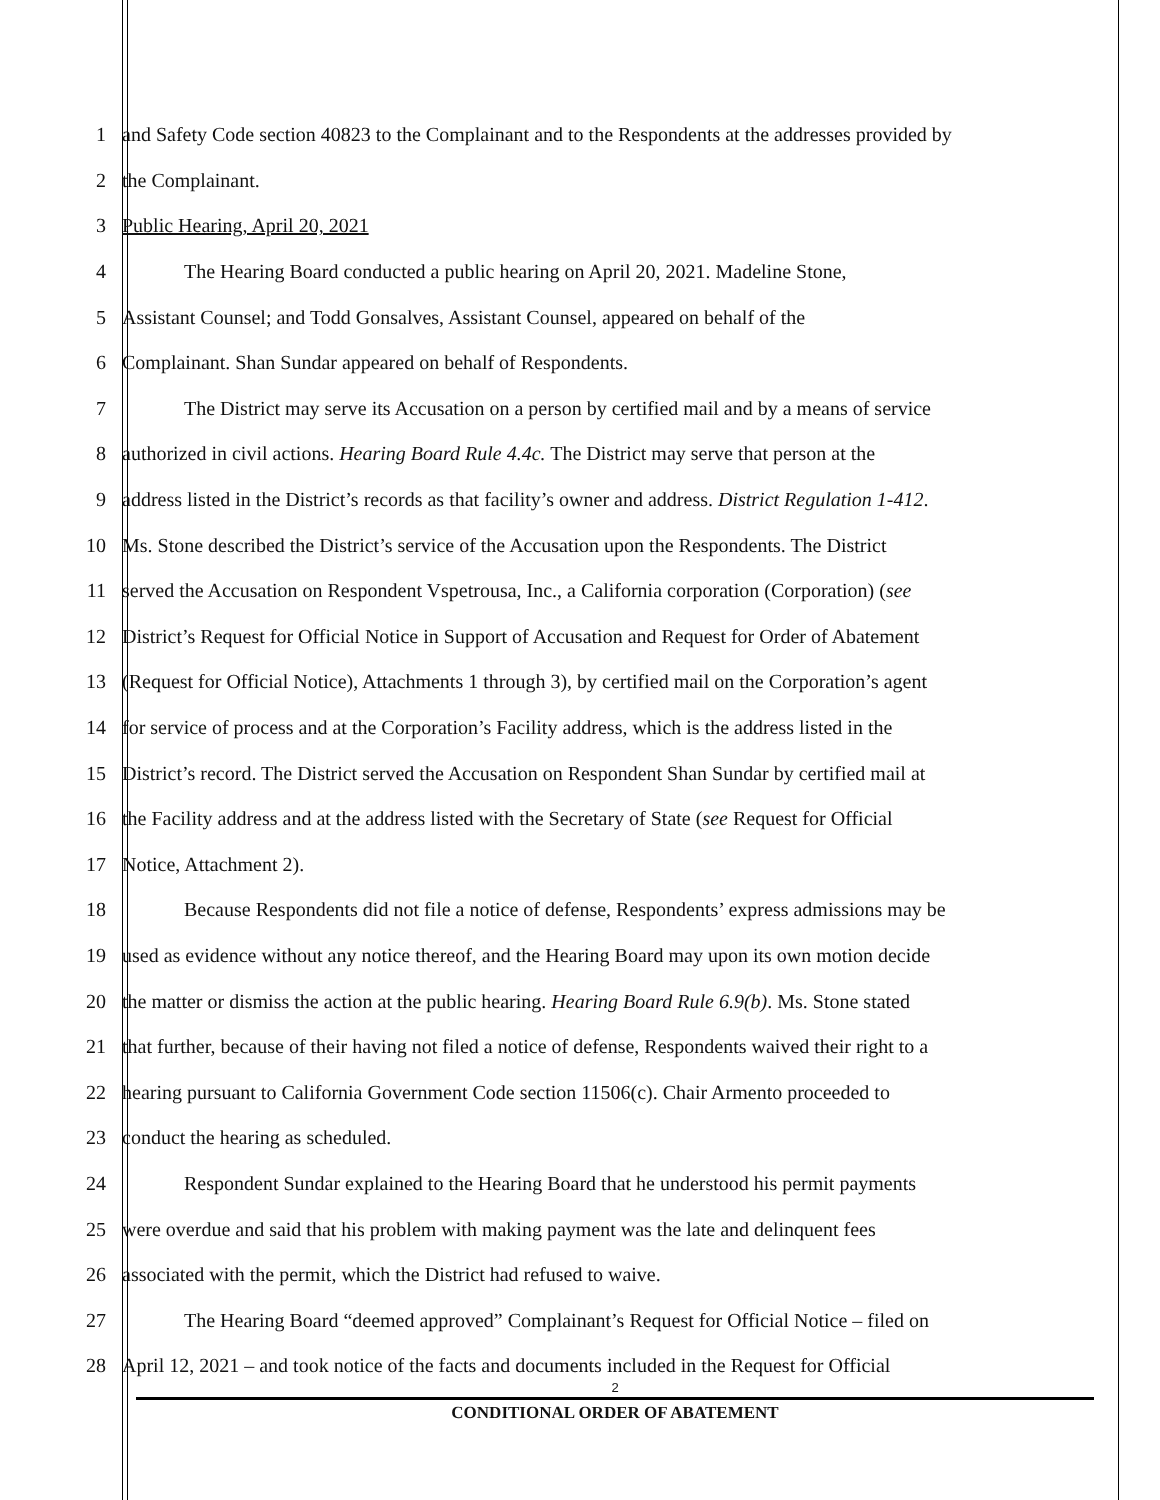1 and Safety Code section 40823 to the Complainant and to the Respondents at the addresses provided by
2 the Complainant.
3 Public Hearing, April 20, 2021
4 The Hearing Board conducted a public hearing on April 20, 2021. Madeline Stone,
5 Assistant Counsel; and Todd Gonsalves, Assistant Counsel, appeared on behalf of the
6 Complainant. Shan Sundar appeared on behalf of Respondents.
7 The District may serve its Accusation on a person by certified mail and by a means of service
8 authorized in civil actions. Hearing Board Rule 4.4c. The District may serve that person at the
9 address listed in the District’s records as that facility’s owner and address. District Regulation 1-412.
10 Ms. Stone described the District’s service of the Accusation upon the Respondents. The District
11 served the Accusation on Respondent Vspetrousa, Inc., a California corporation (Corporation) (see
12 District’s Request for Official Notice in Support of Accusation and Request for Order of Abatement
13 (Request for Official Notice), Attachments 1 through 3), by certified mail on the Corporation’s agent
14 for service of process and at the Corporation’s Facility address, which is the address listed in the
15 District’s record. The District served the Accusation on Respondent Shan Sundar by certified mail at
16 the Facility address and at the address listed with the Secretary of State (see Request for Official
17 Notice, Attachment 2).
18 Because Respondents did not file a notice of defense, Respondents’ express admissions may be
19 used as evidence without any notice thereof, and the Hearing Board may upon its own motion decide
20 the matter or dismiss the action at the public hearing. Hearing Board Rule 6.9(b). Ms. Stone stated
21 that further, because of their having not filed a notice of defense, Respondents waived their right to a
22 hearing pursuant to California Government Code section 11506(c). Chair Armento proceeded to
23 conduct the hearing as scheduled.
24 Respondent Sundar explained to the Hearing Board that he understood his permit payments
25 were overdue and said that his problem with making payment was the late and delinquent fees
26 associated with the permit, which the District had refused to waive.
27 The Hearing Board “deemed approved” Complainant’s Request for Official Notice – filed on
28 April 12, 2021 – and took notice of the facts and documents included in the Request for Official
2
CONDITIONAL ORDER OF ABATEMENT